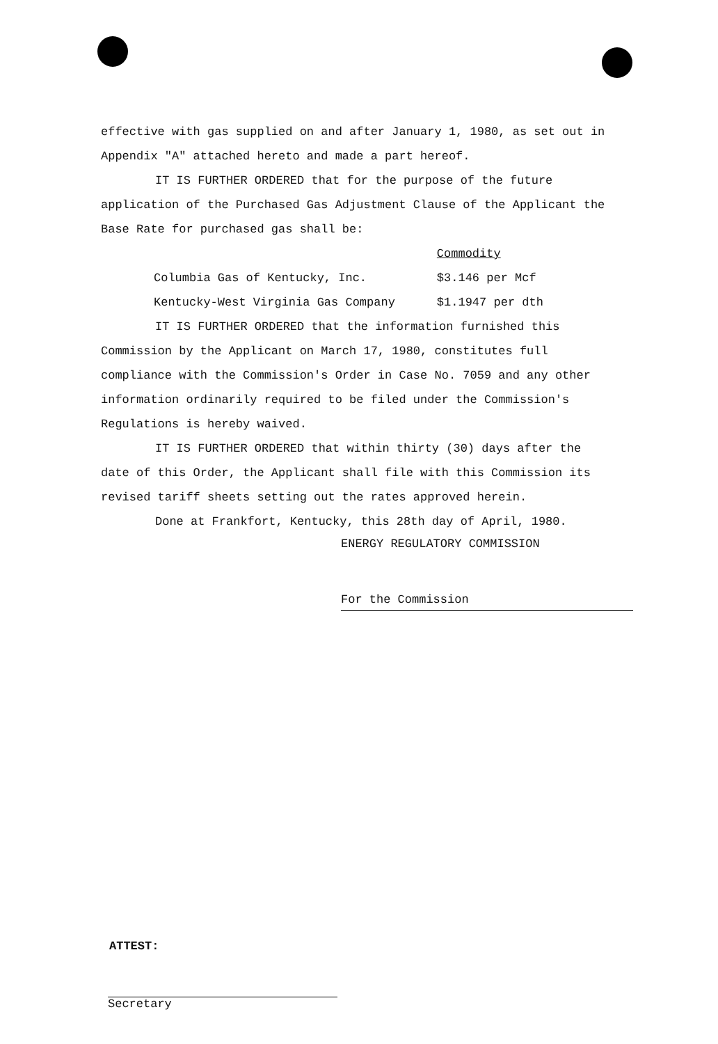effective with gas supplied on and after January 1, 1980, as set out in Appendix "A" attached hereto and made a part hereof.
IT IS FURTHER ORDERED that for the purpose of the future application of the Purchased Gas Adjustment Clause of the Applicant the Base Rate for purchased gas shall be:
| | Commodity |
| Columbia Gas of Kentucky, Inc. | $3.146 per Mcf |
| Kentucky-West Virginia Gas Company | $1.1947 per dth |
IT IS FURTHER ORDERED that the information furnished this Commission by the Applicant on March 17, 1980, constitutes full compliance with the Commission's Order in Case No. 7059 and any other information ordinarily required to be filed under the Commission's Regulations is hereby waived.
IT IS FURTHER ORDERED that within thirty (30) days after the date of this Order, the Applicant shall file with this Commission its revised tariff sheets setting out the rates approved herein.
Done at Frankfort, Kentucky, this 28th day of April, 1980.
ENERGY REGULATORY COMMISSION
For the Commission
ATTEST:
Secretary